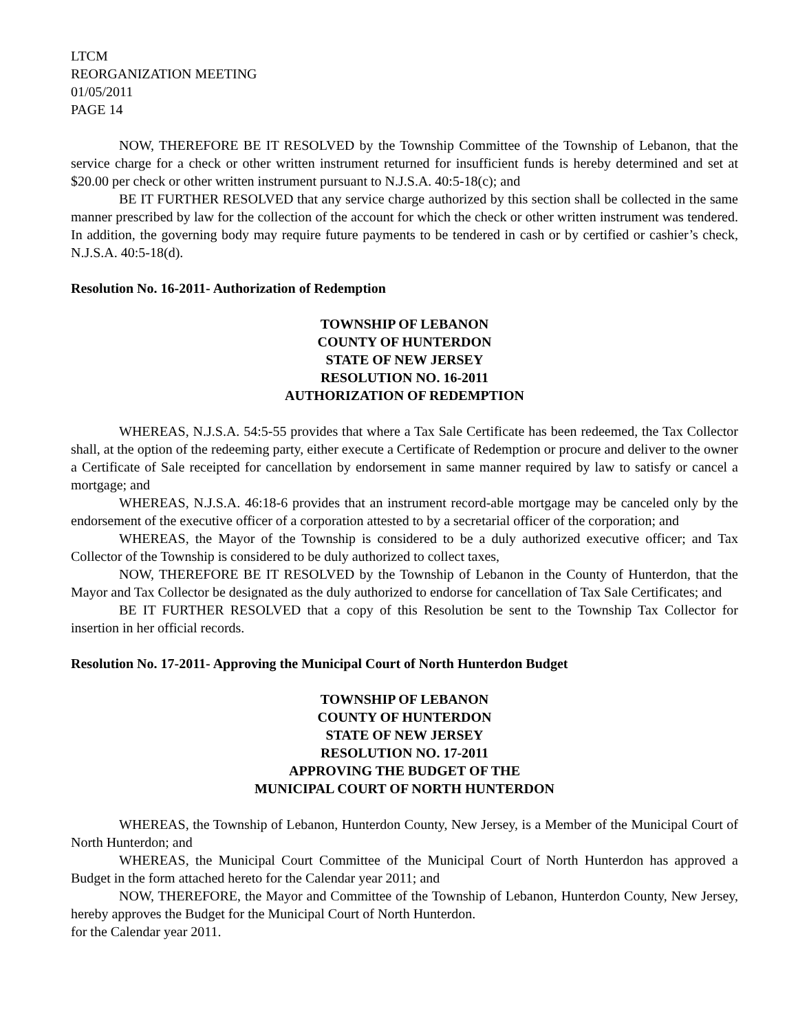LTCM
REORGANIZATION MEETING
01/05/2011
PAGE 14
NOW, THEREFORE BE IT RESOLVED by the Township Committee of the Township of Lebanon, that the service charge for a check or other written instrument returned for insufficient funds is hereby determined and set at $20.00 per check or other written instrument pursuant to N.J.S.A. 40:5-18(c); and
BE IT FURTHER RESOLVED that any service charge authorized by this section shall be collected in the same manner prescribed by law for the collection of the account for which the check or other written instrument was tendered. In addition, the governing body may require future payments to be tendered in cash or by certified or cashier’s check, N.J.S.A. 40:5-18(d).
Resolution No. 16-2011- Authorization of Redemption
TOWNSHIP OF LEBANON
COUNTY OF HUNTERDON
STATE OF NEW JERSEY
RESOLUTION NO. 16-2011
AUTHORIZATION OF REDEMPTION
WHEREAS, N.J.S.A. 54:5-55 provides that where a Tax Sale Certificate has been redeemed, the Tax Collector shall, at the option of the redeeming party, either execute a Certificate of Redemption or procure and deliver to the owner a Certificate of Sale receipted for cancellation by endorsement in same manner required by law to satisfy or cancel a mortgage; and
WHEREAS, N.J.S.A. 46:18-6 provides that an instrument record-able mortgage may be canceled only by the endorsement of the executive officer of a corporation attested to by a secretarial officer of the corporation; and
WHEREAS, the Mayor of the Township is considered to be a duly authorized executive officer; and Tax Collector of the Township is considered to be duly authorized to collect taxes,
NOW, THEREFORE BE IT RESOLVED by the Township of Lebanon in the County of Hunterdon, that the Mayor and Tax Collector be designated as the duly authorized to endorse for cancellation of Tax Sale Certificates; and
BE IT FURTHER RESOLVED that a copy of this Resolution be sent to the Township Tax Collector for insertion in her official records.
Resolution No. 17-2011- Approving the Municipal Court of North Hunterdon Budget
TOWNSHIP OF LEBANON
COUNTY OF HUNTERDON
STATE OF NEW JERSEY
RESOLUTION NO. 17-2011
APPROVING THE BUDGET OF THE
MUNICIPAL COURT OF NORTH HUNTERDON
WHEREAS, the Township of Lebanon, Hunterdon County, New Jersey, is a Member of the Municipal Court of North Hunterdon; and
WHEREAS, the Municipal Court Committee of the Municipal Court of North Hunterdon has approved a Budget in the form attached hereto for the Calendar year 2011; and
NOW, THEREFORE, the Mayor and Committee of the Township of Lebanon, Hunterdon County, New Jersey, hereby approves the Budget for the Municipal Court of North Hunterdon.
for the Calendar year 2011.